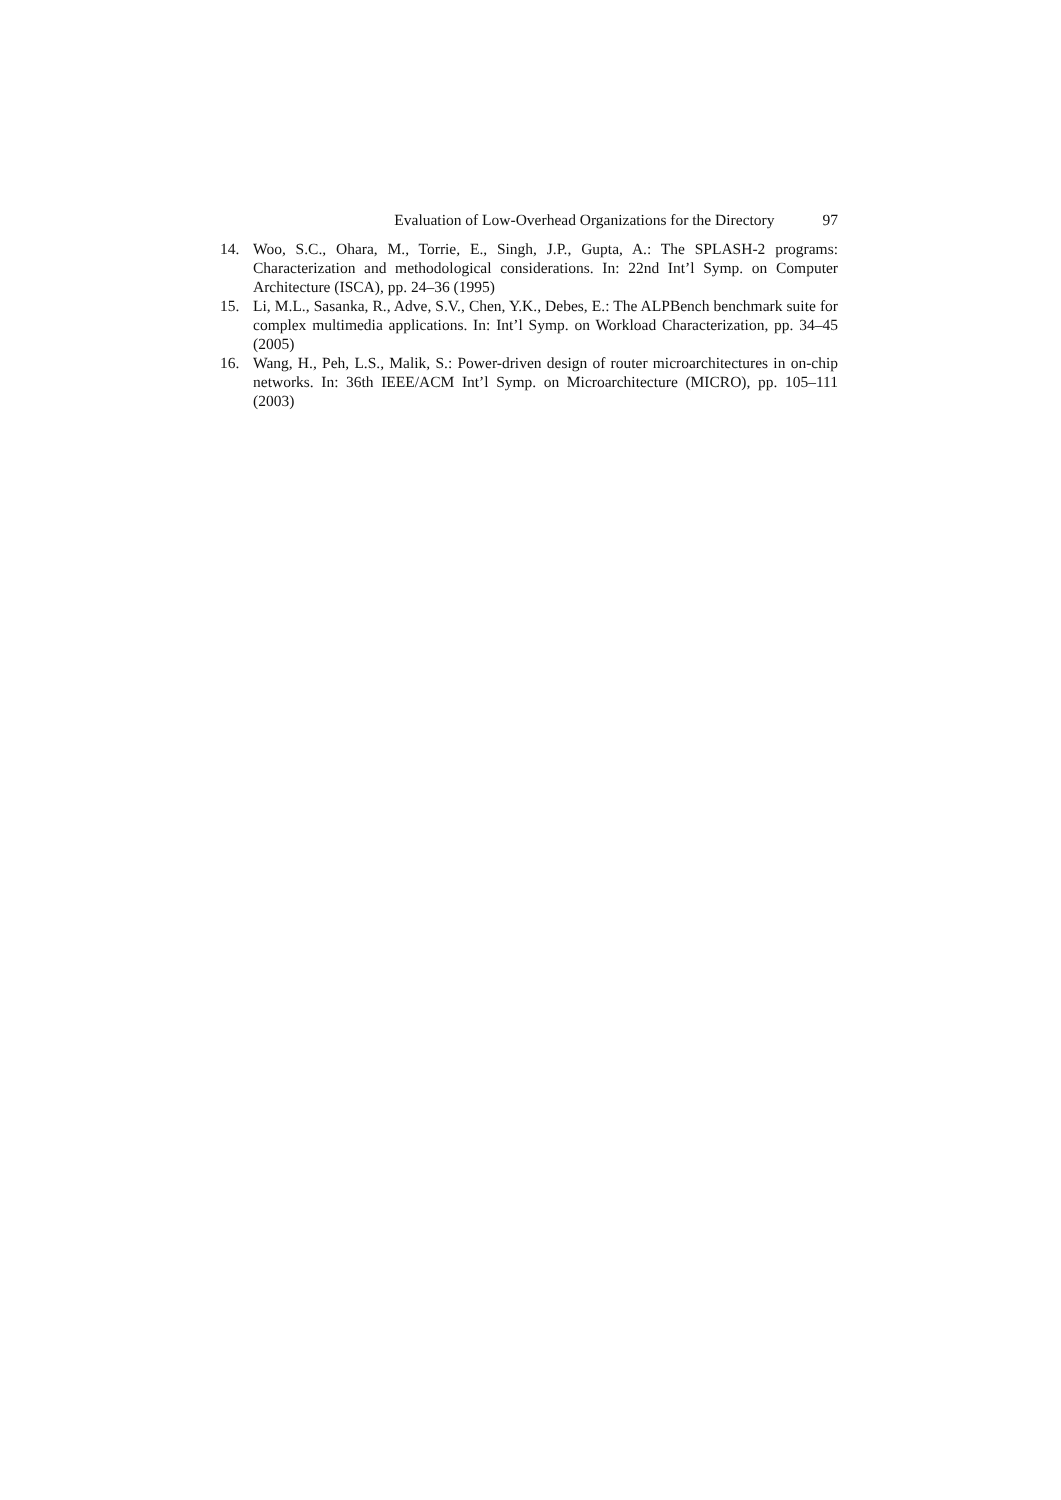Evaluation of Low-Overhead Organizations for the Directory 97
14. Woo, S.C., Ohara, M., Torrie, E., Singh, J.P., Gupta, A.: The SPLASH-2 programs: Characterization and methodological considerations. In: 22nd Int’l Symp. on Computer Architecture (ISCA), pp. 24–36 (1995)
15. Li, M.L., Sasanka, R., Adve, S.V., Chen, Y.K., Debes, E.: The ALPBench benchmark suite for complex multimedia applications. In: Int’l Symp. on Workload Characterization, pp. 34–45 (2005)
16. Wang, H., Peh, L.S., Malik, S.: Power-driven design of router microarchitectures in on-chip networks. In: 36th IEEE/ACM Int’l Symp. on Microarchitecture (MICRO), pp. 105–111 (2003)